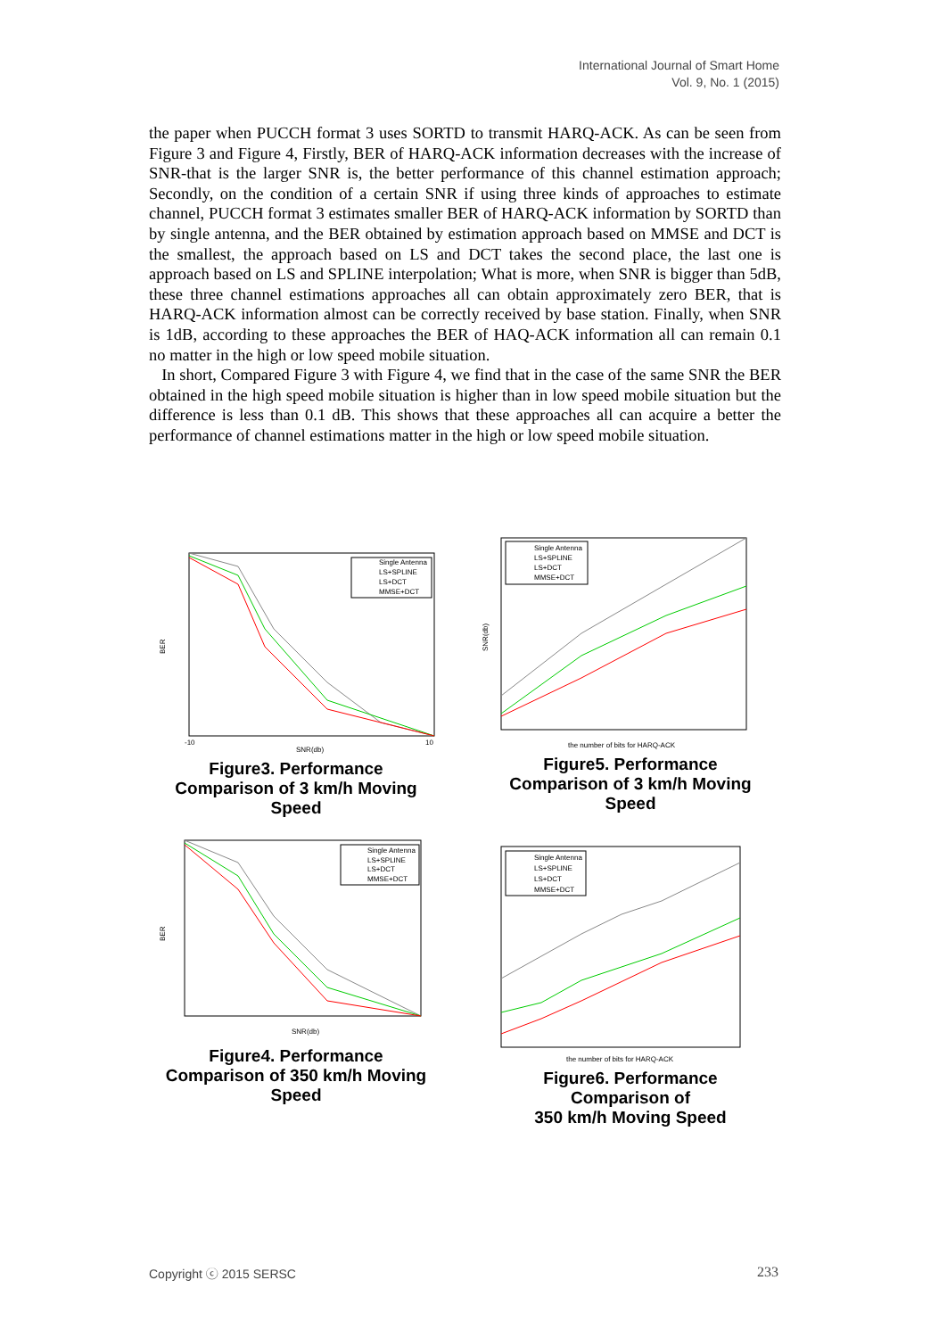International Journal of Smart Home
Vol. 9, No. 1 (2015)
the paper when PUCCH format 3 uses SORTD to transmit HARQ-ACK. As can be seen from Figure 3 and Figure 4, Firstly, BER of HARQ-ACK information decreases with the increase of SNR-that is the larger SNR is, the better performance of this channel estimation approach; Secondly, on the condition of a certain SNR if using three kinds of approaches to estimate channel, PUCCH format 3 estimates smaller BER of HARQ-ACK information by SORTD than by single antenna, and the BER obtained by estimation approach based on MMSE and DCT is the smallest, the approach based on LS and DCT takes the second place, the last one is approach based on LS and SPLINE interpolation; What is more, when SNR is bigger than 5dB, these three channel estimations approaches all can obtain approximately zero BER, that is HARQ-ACK information almost can be correctly received by base station. Finally, when SNR is 1dB, according to these approaches the BER of HAQ-ACK information all can remain 0.1 no matter in the high or low speed mobile situation.
In short, Compared Figure 3 with Figure 4, we find that in the case of the same SNR the BER obtained in the high speed mobile situation is higher than in low speed mobile situation but the difference is less than 0.1 dB. This shows that these approaches all can acquire a better the performance of channel estimations matter in the high or low speed mobile situation.
Single Antenna
LS+SPLINE
LS+DCT
MMSE+DCT
BER
SNR(db)
-10
10
Figure3. Performance
Comparison of 3 km/h Moving
Speed
Single Antenna
LS+SPLINE
LS+DCT
MMSE+DCT
the number of bits for HARQ-ACK
SNR(db)
Figure5. Performance
Comparison of 3 km/h Moving
Speed
Single Antenna
LS+SPLINE
LS+DCT
MMSE+DCT
BER
SNR(db)
Figure4. Performance
Comparison of 350 km/h Moving
Speed
Single Antenna
LS+SPLINE
LS+DCT
MMSE+DCT
the number of bits for HARQ-ACK
Figure6. Performance
Comparison of
350 km/h Moving Speed
Copyright ⓒ 2015 SERSC 233